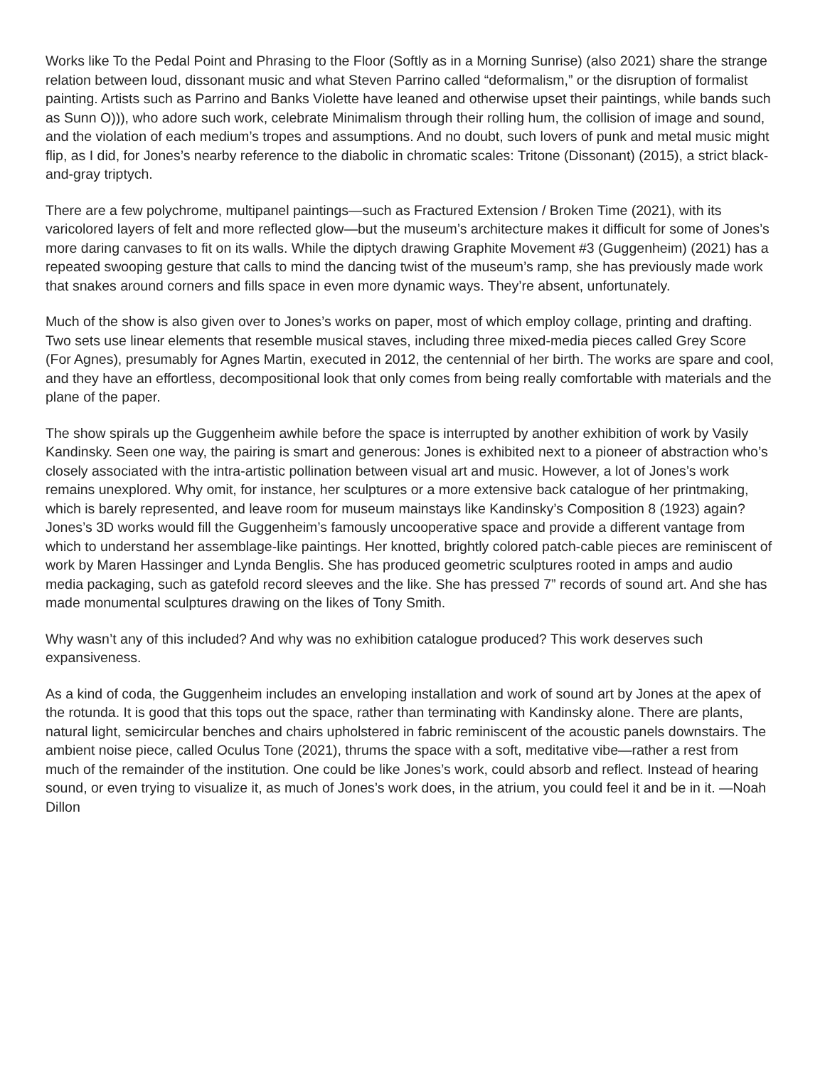Works like To the Pedal Point and Phrasing to the Floor (Softly as in a Morning Sunrise) (also 2021) share the strange relation between loud, dissonant music and what Steven Parrino called “deformalism,” or the disruption of formalist painting. Artists such as Parrino and Banks Violette have leaned and otherwise upset their paintings, while bands such as Sunn O))), who adore such work, celebrate Minimalism through their rolling hum, the collision of image and sound, and the violation of each medium’s tropes and assumptions. And no doubt, such lovers of punk and metal music might flip, as I did, for Jones’s nearby reference to the diabolic in chromatic scales: Tritone (Dissonant) (2015), a strict black-and-gray triptych.
There are a few polychrome, multipanel paintings—such as Fractured Extension / Broken Time (2021), with its varicolored layers of felt and more reflected glow—but the museum’s architecture makes it difficult for some of Jones’s more daring canvases to fit on its walls. While the diptych drawing Graphite Movement #3 (Guggenheim) (2021) has a repeated swooping gesture that calls to mind the dancing twist of the museum’s ramp, she has previously made work that snakes around corners and fills space in even more dynamic ways. They’re absent, unfortunately.
Much of the show is also given over to Jones’s works on paper, most of which employ collage, printing and drafting. Two sets use linear elements that resemble musical staves, including three mixed-media pieces called Grey Score (For Agnes), presumably for Agnes Martin, executed in 2012, the centennial of her birth. The works are spare and cool, and they have an effortless, decompositional look that only comes from being really comfortable with materials and the plane of the paper.
The show spirals up the Guggenheim awhile before the space is interrupted by another exhibition of work by Vasily Kandinsky. Seen one way, the pairing is smart and generous: Jones is exhibited next to a pioneer of abstraction who’s closely associated with the intra-artistic pollination between visual art and music. However, a lot of Jones’s work remains unexplored. Why omit, for instance, her sculptures or a more extensive back catalogue of her printmaking, which is barely represented, and leave room for museum mainstays like Kandinsky’s Composition 8 (1923) again? Jones’s 3D works would fill the Guggenheim’s famously uncooperative space and provide a different vantage from which to understand her assemblage-like paintings. Her knotted, brightly colored patch-cable pieces are reminiscent of work by Maren Hassinger and Lynda Benglis. She has produced geometric sculptures rooted in amps and audio media packaging, such as gatefold record sleeves and the like. She has pressed 7” records of sound art. And she has made monumental sculptures drawing on the likes of Tony Smith.
Why wasn’t any of this included? And why was no exhibition catalogue produced? This work deserves such expansiveness.
As a kind of coda, the Guggenheim includes an enveloping installation and work of sound art by Jones at the apex of the rotunda. It is good that this tops out the space, rather than terminating with Kandinsky alone. There are plants, natural light, semicircular benches and chairs upholstered in fabric reminiscent of the acoustic panels downstairs. The ambient noise piece, called Oculus Tone (2021), thrums the space with a soft, meditative vibe—rather a rest from much of the remainder of the institution. One could be like Jones’s work, could absorb and reflect. Instead of hearing sound, or even trying to visualize it, as much of Jones’s work does, in the atrium, you could feel it and be in it. —Noah Dillon